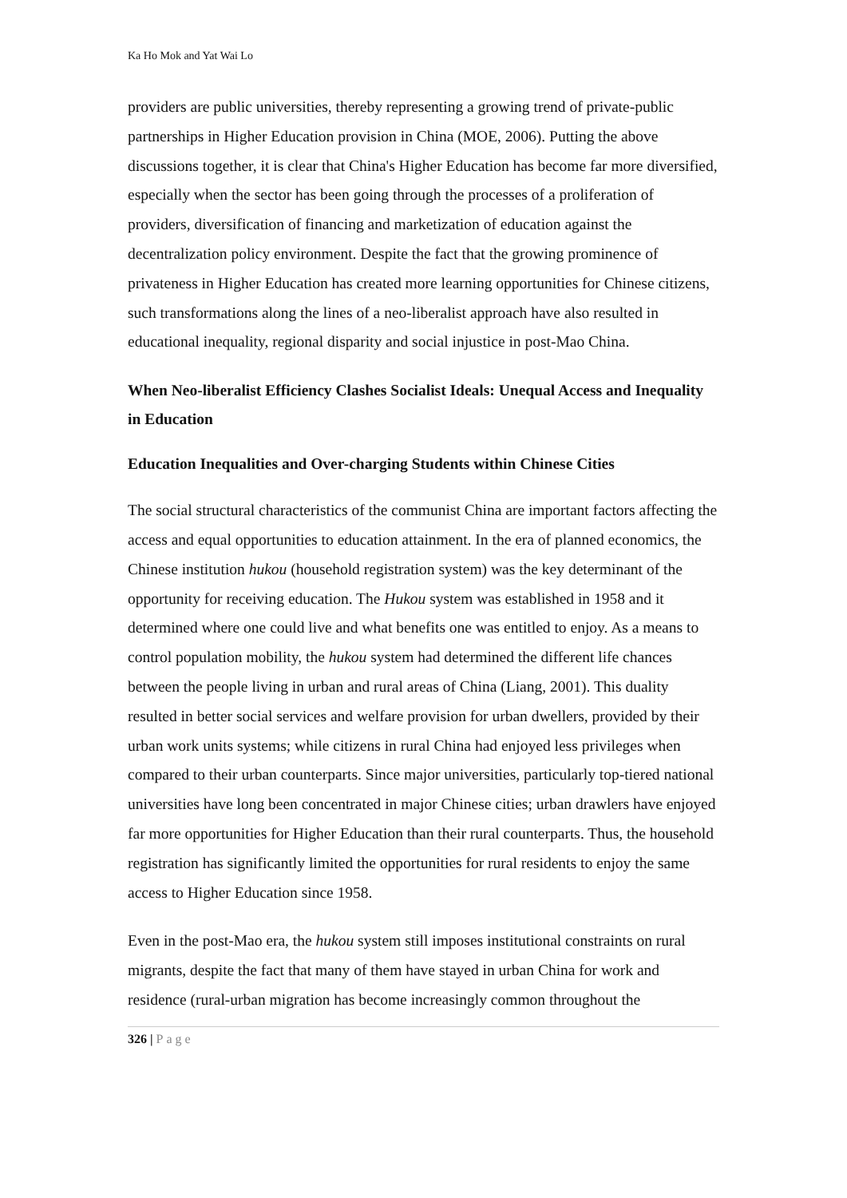Ka Ho Mok and Yat Wai Lo
providers are public universities, thereby representing a growing trend of private-public partnerships in Higher Education provision in China (MOE, 2006). Putting the above discussions together, it is clear that China's Higher Education has become far more diversified, especially when the sector has been going through the processes of a proliferation of providers, diversification of financing and marketization of education against the decentralization policy environment. Despite the fact that the growing prominence of privateness in Higher Education has created more learning opportunities for Chinese citizens, such transformations along the lines of a neo-liberalist approach have also resulted in educational inequality, regional disparity and social injustice in post-Mao China.
When Neo-liberalist Efficiency Clashes Socialist Ideals: Unequal Access and Inequality in Education
Education Inequalities and Over-charging Students within Chinese Cities
The social structural characteristics of the communist China are important factors affecting the access and equal opportunities to education attainment. In the era of planned economics, the Chinese institution hukou (household registration system) was the key determinant of the opportunity for receiving education. The Hukou system was established in 1958 and it determined where one could live and what benefits one was entitled to enjoy. As a means to control population mobility, the hukou system had determined the different life chances between the people living in urban and rural areas of China (Liang, 2001). This duality resulted in better social services and welfare provision for urban dwellers, provided by their urban work units systems; while citizens in rural China had enjoyed less privileges when compared to their urban counterparts. Since major universities, particularly top-tiered national universities have long been concentrated in major Chinese cities; urban drawlers have enjoyed far more opportunities for Higher Education than their rural counterparts. Thus, the household registration has significantly limited the opportunities for rural residents to enjoy the same access to Higher Education since 1958.
Even in the post-Mao era, the hukou system still imposes institutional constraints on rural migrants, despite the fact that many of them have stayed in urban China for work and residence (rural-urban migration has become increasingly common throughout the
326 | Page